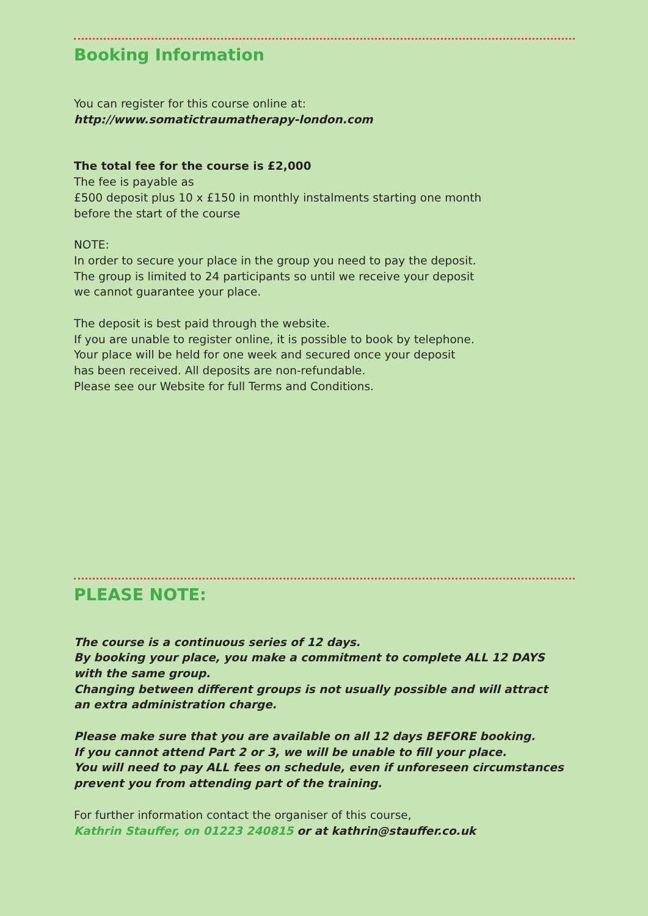Booking Information
You can register for this course online at:
http://www.somatictraumatherapy-london.com
The total fee for the course is £2,000
The fee is payable as
£500 deposit plus 10 x £150 in monthly instalments starting one month
before the start of the course
NOTE:
In order to secure your place in the group you need to pay the deposit.
The group is limited to 24 participants so until we receive your deposit
we cannot guarantee your place.
The deposit is best paid through the website.
If you are unable to register online, it is possible to book by telephone.
Your place will be held for one week and secured once your deposit
has been received. All deposits are non-refundable.
Please see our Website for full Terms and Conditions.
PLEASE NOTE:
The course is a continuous series of 12 days.
By booking your place, you make a commitment to complete ALL 12 DAYS
with the same group.
Changing between different groups is not usually possible and will attract
an extra administration charge.
Please make sure that you are available on all 12 days BEFORE booking.
If you cannot attend Part 2 or 3, we will be unable to fill your place.
You will need to pay ALL fees on schedule, even if unforeseen circumstances
prevent you from attending part of the training.
For further information contact the organiser of this course,
Kathrin Stauffer, on 01223 240815 or at kathrin@stauffer.co.uk